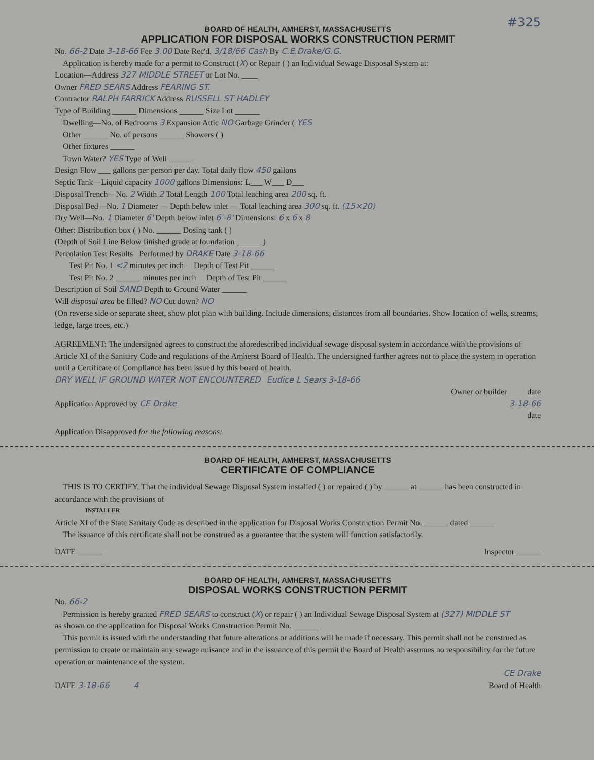#325
BOARD OF HEALTH, AMHERST, MASSACHUSETTS
APPLICATION FOR DISPOSAL WORKS CONSTRUCTION PERMIT
No. 66-2 Date 3-18-66 Fee 3.00 Date Rec'd. 3/18/66 Cash By C.E.Drake/G.G.
Application is hereby made for a permit to Construct (X) or Repair ( ) an Individual Sewage Disposal System at:
Location—Address 327 MIDDLE STREET or Lot No. ____
Owner FRED SEARS Address FEARING ST.
Contractor RALPH FARRICK Address RUSSELL ST HADLEY
Type of Building ______ Dimensions ______ Size Lot ______
Dwelling—No. of Bedrooms 3 Expansion Attic NO Garbage Grinder ( YES
Other ______ No. of persons ______ Showers ( )
Other fixtures ______
Town Water? YES Type of Well ______
Design Flow ___ gallons per person per day. Total daily flow 450 gallons
Septic Tank—Liquid capacity 1000 gallons Dimensions: L___ W___ D___
Disposal Trench—No. 2 Width 2 Total Length 100 Total leaching area 200 sq. ft.
Disposal Bed—No. 1 Diameter — Depth below inlet — Total leaching area 300 sq. ft. (15×20)
Dry Well—No. 1 Diameter 6' Depth below inlet 6'-8' Dimensions: 6 x 6 x 8
Other: Distribution box ( ) No. ______ Dosing tank ( )
(Depth of Soil Line Below finished grade at foundation ______ )
Percolation Test Results Performed by DRAKE Date 3-18-66
Test Pit No. 1 <2 minutes per inch Depth of Test Pit ______
Test Pit No. 2 ______ minutes per inch Depth of Test Pit ______
Description of Soil SAND Depth to Ground Water ______
Will disposal area be filled? NO Cut down? NO
(On reverse side or separate sheet, show plot plan with building. Include dimensions, distances from all boundaries. Show location of wells, streams, ledge, large trees, etc.)
AGREEMENT: The undersigned agrees to construct the aforedescribed individual sewage disposal system in accordance with the provisions of Article XI of the Sanitary Code and regulations of the Amherst Board of Health. The undersigned further agrees not to place the system in operation until a Certificate of Compliance has been issued by this board of health.
DRY WELL IF GROUND WATER NOT ENCOUNTERED Eudice L Sears 3-18-66
Owner or builder date
Application Approved by CE Drake 3-18-66
date
Application Disapproved for the following reasons:
BOARD OF HEALTH, AMHERST, MASSACHUSETTS
CERTIFICATE OF COMPLIANCE
THIS IS TO CERTIFY, That the individual Sewage Disposal System installed ( ) or repaired ( ) by ______ at ______ has been constructed in accordance with the provisions of
INSTALLER
Article XI of the State Sanitary Code as described in the application for Disposal Works Construction Permit No. ______ dated ______
The issuance of this certificate shall not be construed as a guarantee that the system will function satisfactorily.
DATE ______ Inspector ______
BOARD OF HEALTH, AMHERST, MASSACHUSETTS
DISPOSAL WORKS CONSTRUCTION PERMIT
No. 66-2
Permission is hereby granted FRED SEARS to construct (X) or repair ( ) an Individual Sewage Disposal System at (327) MIDDLE ST
as shown on the application for Disposal Works Construction Permit No. ______
This permit is issued with the understanding that future alterations or additions will be made if necessary. This permit shall not be construed as permission to create or maintain any sewage nuisance and in the issuance of this permit the Board of Health assumes no responsibility for the future operation or maintenance of the system.
CE Drake
DATE 3-18-66 4 Board of Health